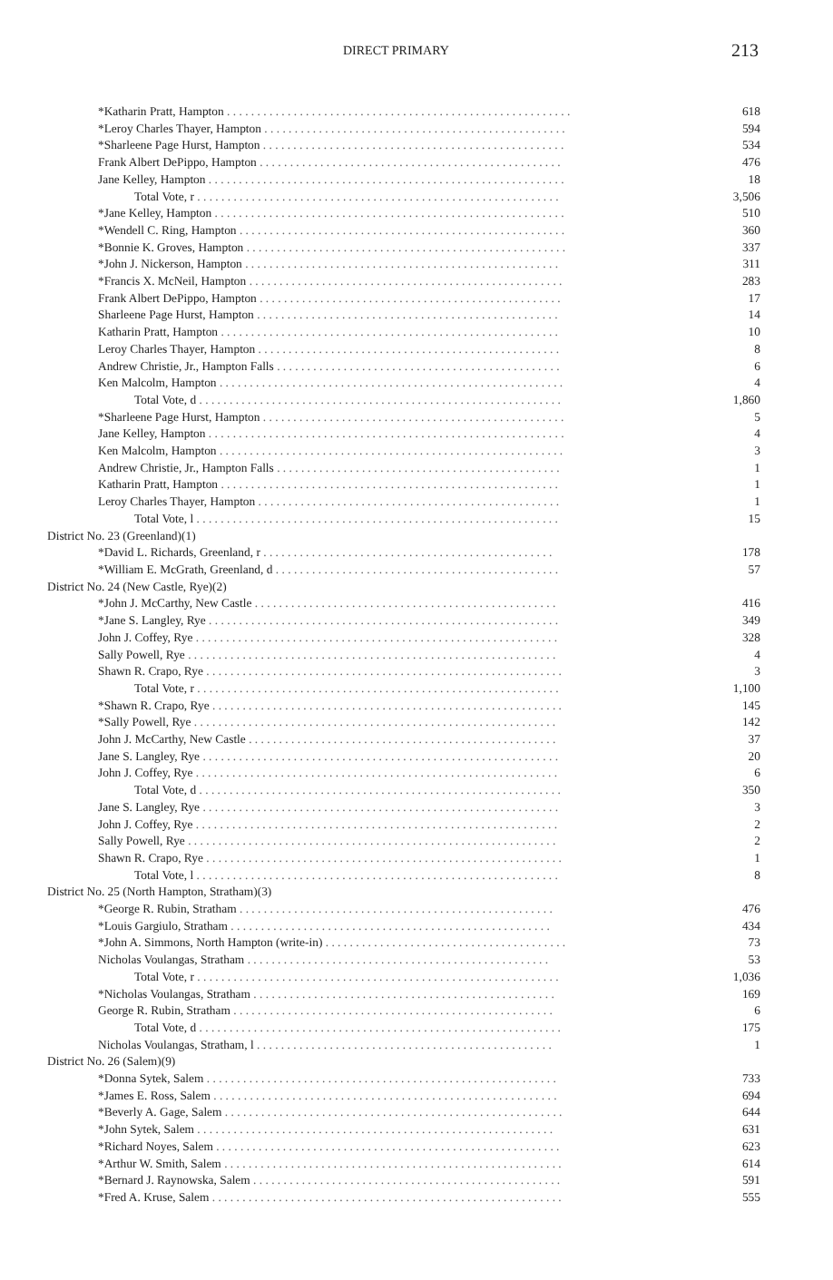DIRECT PRIMARY 213
| *Katharin Pratt, Hampton . . . . . . . . . . . . . . . . . . . . . . . . . . . . . . . . . . . . . . . . . . . . . . . . . . . . . . . . . | 618 |
| *Leroy Charles Thayer, Hampton . . . . . . . . . . . . . . . . . . . . . . . . . . . . . . . . . . . . . . . . . . . . . . . . . . | 594 |
| *Sharleene Page Hurst, Hampton . . . . . . . . . . . . . . . . . . . . . . . . . . . . . . . . . . . . . . . . . . . . . . . . . . | 534 |
| Frank Albert DePippo, Hampton . . . . . . . . . . . . . . . . . . . . . . . . . . . . . . . . . . . . . . . . . . . . . . . . . . | 476 |
| Jane Kelley, Hampton . . . . . . . . . . . . . . . . . . . . . . . . . . . . . . . . . . . . . . . . . . . . . . . . . . . . . . . . . . . | 18 |
| Total Vote, r . . . . . . . . . . . . . . . . . . . . . . . . . . . . . . . . . . . . . . . . . . . . . . . . . . . . . . . . . . . . | 3,506 |
| *Jane Kelley, Hampton . . . . . . . . . . . . . . . . . . . . . . . . . . . . . . . . . . . . . . . . . . . . . . . . . . . . . . . . . . | 510 |
| *Wendell C. Ring, Hampton . . . . . . . . . . . . . . . . . . . . . . . . . . . . . . . . . . . . . . . . . . . . . . . . . . . . . . | 360 |
| *Bonnie K. Groves, Hampton . . . . . . . . . . . . . . . . . . . . . . . . . . . . . . . . . . . . . . . . . . . . . . . . . . . . . | 337 |
| *John J. Nickerson, Hampton . . . . . . . . . . . . . . . . . . . . . . . . . . . . . . . . . . . . . . . . . . . . . . . . . . . . | 311 |
| *Francis X. McNeil, Hampton . . . . . . . . . . . . . . . . . . . . . . . . . . . . . . . . . . . . . . . . . . . . . . . . . . . . | 283 |
| Frank Albert DePippo, Hampton . . . . . . . . . . . . . . . . . . . . . . . . . . . . . . . . . . . . . . . . . . . . . . . . . . | 17 |
| Sharleene Page Hurst, Hampton . . . . . . . . . . . . . . . . . . . . . . . . . . . . . . . . . . . . . . . . . . . . . . . . . . | 14 |
| Katharin Pratt, Hampton . . . . . . . . . . . . . . . . . . . . . . . . . . . . . . . . . . . . . . . . . . . . . . . . . . . . . . . . | 10 |
| Leroy Charles Thayer, Hampton . . . . . . . . . . . . . . . . . . . . . . . . . . . . . . . . . . . . . . . . . . . . . . . . . . | 8 |
| Andrew Christie, Jr., Hampton Falls . . . . . . . . . . . . . . . . . . . . . . . . . . . . . . . . . . . . . . . . . . . . . . . | 6 |
| Ken Malcolm, Hampton . . . . . . . . . . . . . . . . . . . . . . . . . . . . . . . . . . . . . . . . . . . . . . . . . . . . . . . . . | 4 |
| Total Vote, d . . . . . . . . . . . . . . . . . . . . . . . . . . . . . . . . . . . . . . . . . . . . . . . . . . . . . . . . . . . . | 1,860 |
| *Sharleene Page Hurst, Hampton . . . . . . . . . . . . . . . . . . . . . . . . . . . . . . . . . . . . . . . . . . . . . . . . . . | 5 |
| Jane Kelley, Hampton . . . . . . . . . . . . . . . . . . . . . . . . . . . . . . . . . . . . . . . . . . . . . . . . . . . . . . . . . . . | 4 |
| Ken Malcolm, Hampton . . . . . . . . . . . . . . . . . . . . . . . . . . . . . . . . . . . . . . . . . . . . . . . . . . . . . . . . . | 3 |
| Andrew Christie, Jr., Hampton Falls . . . . . . . . . . . . . . . . . . . . . . . . . . . . . . . . . . . . . . . . . . . . . . . | 1 |
| Katharin Pratt, Hampton . . . . . . . . . . . . . . . . . . . . . . . . . . . . . . . . . . . . . . . . . . . . . . . . . . . . . . . . | 1 |
| Leroy Charles Thayer, Hampton . . . . . . . . . . . . . . . . . . . . . . . . . . . . . . . . . . . . . . . . . . . . . . . . . . | 1 |
| Total Vote, l . . . . . . . . . . . . . . . . . . . . . . . . . . . . . . . . . . . . . . . . . . . . . . . . . . . . . . . . . . . . | 15 |
| District No. 23 (Greenland)(1) | |
| *David L. Richards, Greenland, r . . . . . . . . . . . . . . . . . . . . . . . . . . . . . . . . . . . . . . . . . . . . . . . . | 178 |
| *William E. McGrath, Greenland, d . . . . . . . . . . . . . . . . . . . . . . . . . . . . . . . . . . . . . . . . . . . . . . . | 57 |
| District No. 24 (New Castle, Rye)(2) | |
| *John J. McCarthy, New Castle . . . . . . . . . . . . . . . . . . . . . . . . . . . . . . . . . . . . . . . . . . . . . . . . . . | 416 |
| *Jane S. Langley, Rye . . . . . . . . . . . . . . . . . . . . . . . . . . . . . . . . . . . . . . . . . . . . . . . . . . . . . . . . . . | 349 |
| John J. Coffey, Rye . . . . . . . . . . . . . . . . . . . . . . . . . . . . . . . . . . . . . . . . . . . . . . . . . . . . . . . . . . . . | 328 |
| Sally Powell, Rye . . . . . . . . . . . . . . . . . . . . . . . . . . . . . . . . . . . . . . . . . . . . . . . . . . . . . . . . . . . . . | 4 |
| Shawn R. Crapo, Rye . . . . . . . . . . . . . . . . . . . . . . . . . . . . . . . . . . . . . . . . . . . . . . . . . . . . . . . . . . . | 3 |
| Total Vote, r . . . . . . . . . . . . . . . . . . . . . . . . . . . . . . . . . . . . . . . . . . . . . . . . . . . . . . . . . . . . | 1,100 |
| *Shawn R. Crapo, Rye . . . . . . . . . . . . . . . . . . . . . . . . . . . . . . . . . . . . . . . . . . . . . . . . . . . . . . . . . . | 145 |
| *Sally Powell, Rye . . . . . . . . . . . . . . . . . . . . . . . . . . . . . . . . . . . . . . . . . . . . . . . . . . . . . . . . . . . . | 142 |
| John J. McCarthy, New Castle . . . . . . . . . . . . . . . . . . . . . . . . . . . . . . . . . . . . . . . . . . . . . . . . . . . | 37 |
| Jane S. Langley, Rye . . . . . . . . . . . . . . . . . . . . . . . . . . . . . . . . . . . . . . . . . . . . . . . . . . . . . . . . . . . | 20 |
| John J. Coffey, Rye . . . . . . . . . . . . . . . . . . . . . . . . . . . . . . . . . . . . . . . . . . . . . . . . . . . . . . . . . . . . | 6 |
| Total Vote, d . . . . . . . . . . . . . . . . . . . . . . . . . . . . . . . . . . . . . . . . . . . . . . . . . . . . . . . . . . . . | 350 |
| Jane S. Langley, Rye . . . . . . . . . . . . . . . . . . . . . . . . . . . . . . . . . . . . . . . . . . . . . . . . . . . . . . . . . . . | 3 |
| John J. Coffey, Rye . . . . . . . . . . . . . . . . . . . . . . . . . . . . . . . . . . . . . . . . . . . . . . . . . . . . . . . . . . . . | 2 |
| Sally Powell, Rye . . . . . . . . . . . . . . . . . . . . . . . . . . . . . . . . . . . . . . . . . . . . . . . . . . . . . . . . . . . . . | 2 |
| Shawn R. Crapo, Rye . . . . . . . . . . . . . . . . . . . . . . . . . . . . . . . . . . . . . . . . . . . . . . . . . . . . . . . . . . . | 1 |
| Total Vote, l . . . . . . . . . . . . . . . . . . . . . . . . . . . . . . . . . . . . . . . . . . . . . . . . . . . . . . . . . . . . | 8 |
| District No. 25 (North Hampton, Stratham)(3) | |
| *George R. Rubin, Stratham . . . . . . . . . . . . . . . . . . . . . . . . . . . . . . . . . . . . . . . . . . . . . . . . . . . . | 476 |
| *Louis Gargiulo, Stratham . . . . . . . . . . . . . . . . . . . . . . . . . . . . . . . . . . . . . . . . . . . . . . . . . . . . . | 434 |
| *John A. Simmons, North Hampton (write-in) . . . . . . . . . . . . . . . . . . . . . . . . . . . . . . . . . . . . . . . . | 73 |
| Nicholas Voulangas, Stratham . . . . . . . . . . . . . . . . . . . . . . . . . . . . . . . . . . . . . . . . . . . . . . . . . . | 53 |
| Total Vote, r . . . . . . . . . . . . . . . . . . . . . . . . . . . . . . . . . . . . . . . . . . . . . . . . . . . . . . . . . . . . | 1,036 |
| *Nicholas Voulangas, Stratham . . . . . . . . . . . . . . . . . . . . . . . . . . . . . . . . . . . . . . . . . . . . . . . . . . | 169 |
| George R. Rubin, Stratham . . . . . . . . . . . . . . . . . . . . . . . . . . . . . . . . . . . . . . . . . . . . . . . . . . . . . | 6 |
| Total Vote, d . . . . . . . . . . . . . . . . . . . . . . . . . . . . . . . . . . . . . . . . . . . . . . . . . . . . . . . . . . . . | 175 |
| Nicholas Voulangas, Stratham, l . . . . . . . . . . . . . . . . . . . . . . . . . . . . . . . . . . . . . . . . . . . . . . . . . | 1 |
| District No. 26 (Salem)(9) | |
| *Donna Sytek, Salem . . . . . . . . . . . . . . . . . . . . . . . . . . . . . . . . . . . . . . . . . . . . . . . . . . . . . . . . . . | 733 |
| *James E. Ross, Salem . . . . . . . . . . . . . . . . . . . . . . . . . . . . . . . . . . . . . . . . . . . . . . . . . . . . . . . . . | 694 |
| *Beverly A. Gage, Salem . . . . . . . . . . . . . . . . . . . . . . . . . . . . . . . . . . . . . . . . . . . . . . . . . . . . . . . . | 644 |
| *John Sytek, Salem . . . . . . . . . . . . . . . . . . . . . . . . . . . . . . . . . . . . . . . . . . . . . . . . . . . . . . . . . . . | 631 |
| *Richard Noyes, Salem . . . . . . . . . . . . . . . . . . . . . . . . . . . . . . . . . . . . . . . . . . . . . . . . . . . . . . . . . | 623 |
| *Arthur W. Smith, Salem . . . . . . . . . . . . . . . . . . . . . . . . . . . . . . . . . . . . . . . . . . . . . . . . . . . . . . . . | 614 |
| *Bernard J. Raynowska, Salem . . . . . . . . . . . . . . . . . . . . . . . . . . . . . . . . . . . . . . . . . . . . . . . . . . . | 591 |
| *Fred A. Kruse, Salem . . . . . . . . . . . . . . . . . . . . . . . . . . . . . . . . . . . . . . . . . . . . . . . . . . . . . . . . . . | 555 |